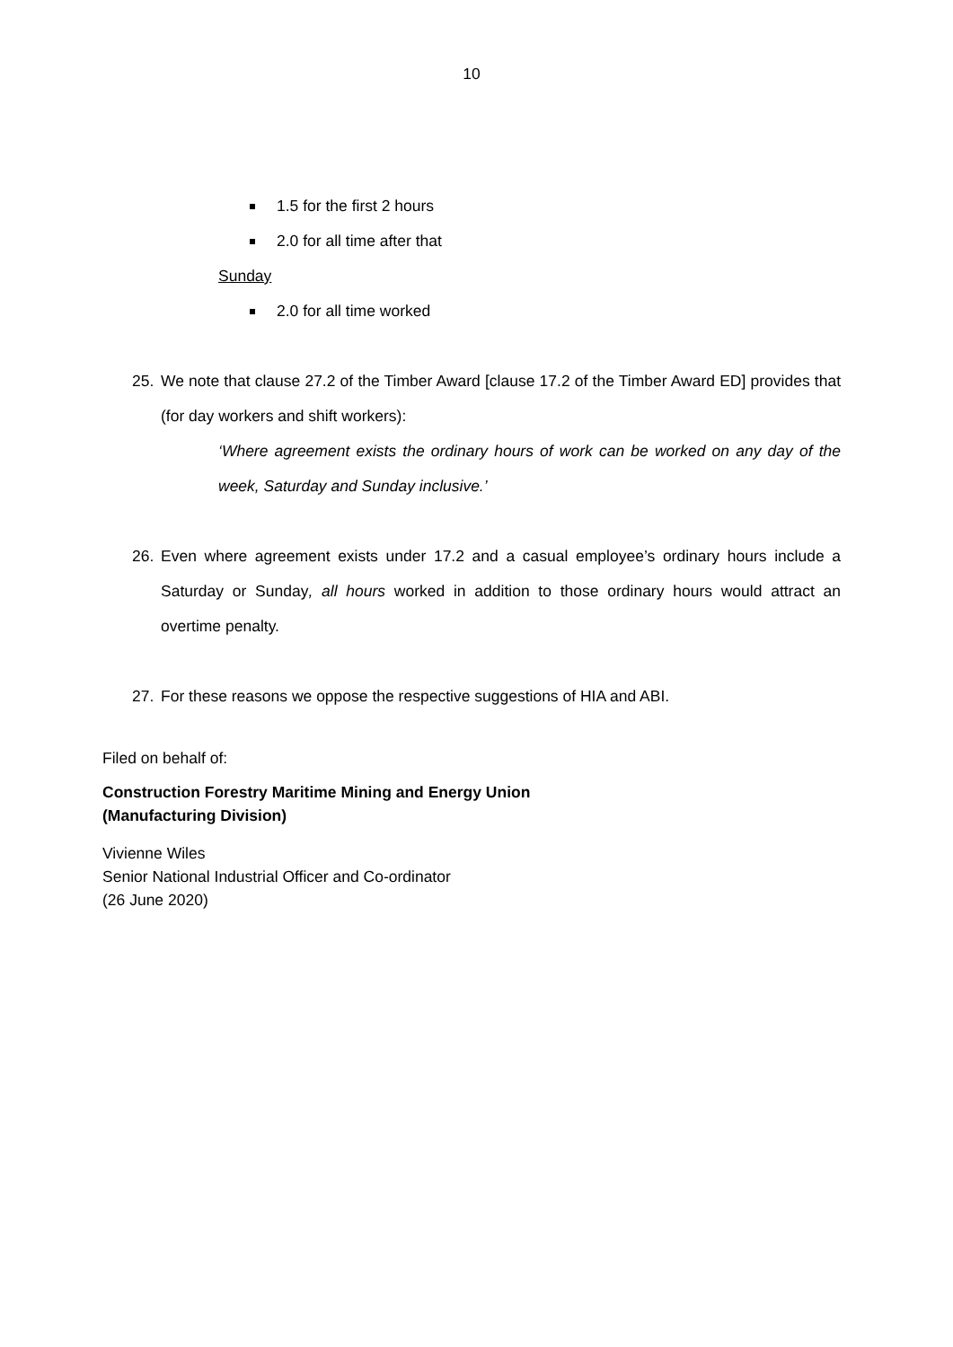10
1.5 for the first 2 hours
2.0 for all time after that
Sunday
2.0 for all time worked
25. We note that clause 27.2 of the Timber Award [clause 17.2 of the Timber Award ED] provides that (for day workers and shift workers):
‘Where agreement exists the ordinary hours of work can be worked on any day of the week, Saturday and Sunday inclusive.’
26. Even where agreement exists under 17.2 and a casual employee’s ordinary hours include a Saturday or Sunday, all hours worked in addition to those ordinary hours would attract an overtime penalty.
27. For these reasons we oppose the respective suggestions of HIA and ABI.
Filed on behalf of:
Construction Forestry Maritime Mining and Energy Union
(Manufacturing Division)
Vivienne Wiles
Senior National Industrial Officer and Co-ordinator
(26 June 2020)